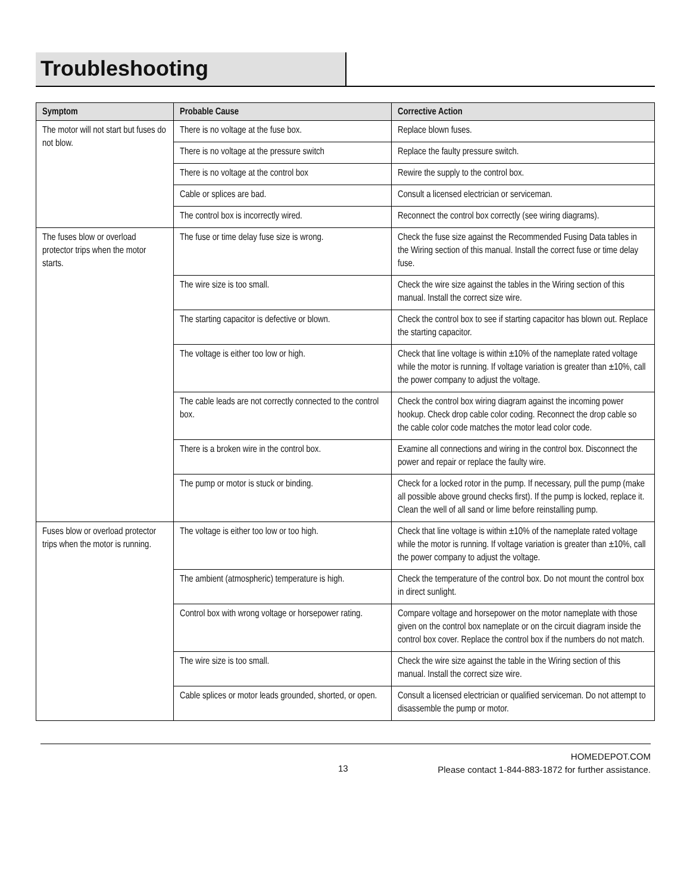Troubleshooting
| Symptom | Probable Cause | Corrective Action |
| --- | --- | --- |
| The motor will not start but fuses do not blow. | There is no voltage at the fuse box. | Replace blown fuses. |
| | There is no voltage at the pressure switch | Replace the faulty pressure switch. |
| | There is no voltage at the control box | Rewire the supply to the control box. |
| | Cable or splices are bad. | Consult a licensed electrician or serviceman. |
| | The control box is incorrectly wired. | Reconnect the control box correctly (see wiring diagrams). |
| The fuses blow or overload protector trips when the motor starts. | The fuse or time delay fuse size is wrong. | Check the fuse size against the Recommended Fusing Data tables in the Wiring section of this manual. Install the correct fuse or time delay fuse. |
| | The wire size is too small. | Check the wire size against the tables in the Wiring section of this manual. Install the correct size wire. |
| | The starting capacitor is defective or blown. | Check the control box to see if starting capacitor has blown out. Replace the starting capacitor. |
| | The voltage is either too low or high. | Check that line voltage is within ±10% of the nameplate rated voltage while the motor is running. If voltage variation is greater than ±10%, call the power company to adjust the voltage. |
| | The cable leads are not correctly connected to the control box. | Check the control box wiring diagram against the incoming power hookup. Check drop cable color coding. Reconnect the drop cable so the cable color code matches the motor lead color code. |
| | There is a broken wire in the control box. | Examine all connections and wiring in the control box. Disconnect the power and repair or replace the faulty wire. |
| | The pump or motor is stuck or binding. | Check for a locked rotor in the pump. If necessary, pull the pump (make all possible above ground checks first). If the pump is locked, replace it. Clean the well of all sand or lime before reinstalling pump. |
| Fuses blow or overload protector trips when the motor is running. | The voltage is either too low or too high. | Check that line voltage is within ±10% of the nameplate rated voltage while the motor is running. If voltage variation is greater than ±10%, call the power company to adjust the voltage. |
| | The ambient (atmospheric) temperature is high. | Check the temperature of the control box. Do not mount the control box in direct sunlight. |
| | Control box with wrong voltage or horsepower rating. | Compare voltage and horsepower on the motor nameplate with those given on the control box nameplate or on the circuit diagram inside the control box cover. Replace the control box if the numbers do not match. |
| | The wire size is too small. | Check the wire size against the table in the Wiring section of this manual. Install the correct size wire. |
| | Cable splices or motor leads grounded, shorted, or open. | Consult a licensed electrician or qualified serviceman. Do not attempt to disassemble the pump or motor. |
13
HOMEDEPOT.COM
Please contact 1-844-883-1872 for further assistance.